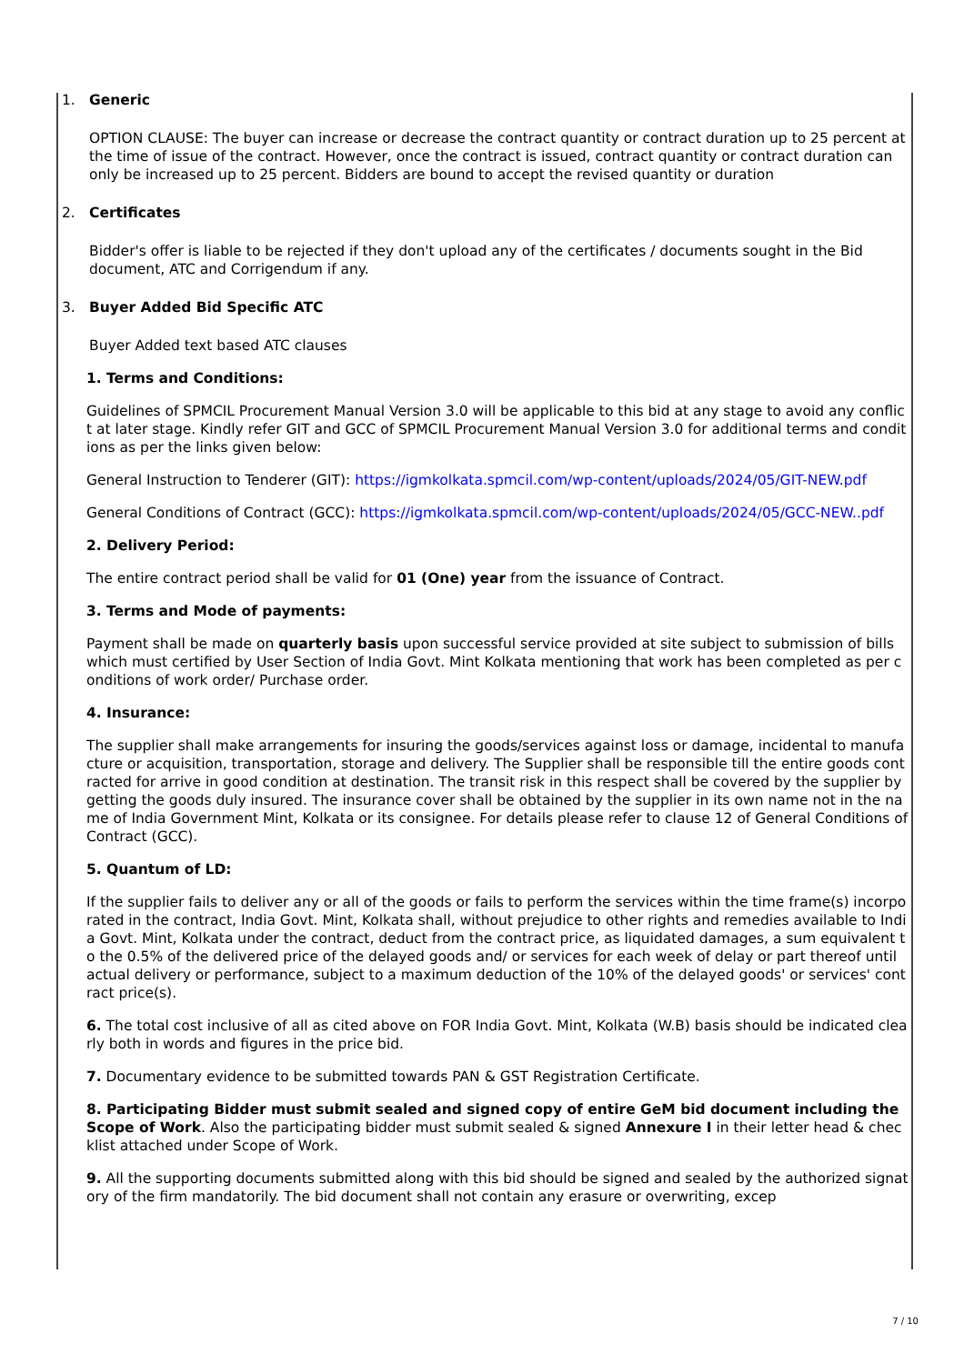1. Generic
OPTION CLAUSE: The buyer can increase or decrease the contract quantity or contract duration up to 25 percent at the time of issue of the contract. However, once the contract is issued, contract quantity or contract duration can only be increased up to 25 percent. Bidders are bound to accept the revised quantity or duration
2. Certificates
Bidder's offer is liable to be rejected if they don't upload any of the certificates / documents sought in the Bid document, ATC and Corrigendum if any.
3. Buyer Added Bid Specific ATC
Buyer Added text based ATC clauses
1. Terms and Conditions:
Guidelines of SPMCIL Procurement Manual Version 3.0 will be applicable to this bid at any stage to avoid any conflict at later stage. Kindly refer GIT and GCC of SPMCIL Procurement Manual Version 3.0 for additional terms and conditions as per the links given below:
General Instruction to Tenderer (GIT): https://igmkolkata.spmcil.com/wp-content/uploads/2024/05/GIT-NEW.pdf
General Conditions of Contract (GCC): https://igmkolkata.spmcil.com/wp-content/uploads/2024/05/GCC-NEW..pdf
2. Delivery Period:
The entire contract period shall be valid for 01 (One) year from the issuance of Contract.
3. Terms and Mode of payments:
Payment shall be made on quarterly basis upon successful service provided at site subject to submission of bills which must certified by User Section of India Govt. Mint Kolkata mentioning that work has been completed as per conditions of work order/ Purchase order.
4. Insurance:
The supplier shall make arrangements for insuring the goods/services against loss or damage, incidental to manufacture or acquisition, transportation, storage and delivery. The Supplier shall be responsible till the entire goods contracted for arrive in good condition at destination. The transit risk in this respect shall be covered by the supplier by getting the goods duly insured. The insurance cover shall be obtained by the supplier in its own name not in the name of India Government Mint, Kolkata or its consignee. For details please refer to clause 12 of General Conditions of Contract (GCC).
5. Quantum of LD:
If the supplier fails to deliver any or all of the goods or fails to perform the services within the time frame(s) incorporated in the contract, India Govt. Mint, Kolkata shall, without prejudice to other rights and remedies available to India Govt. Mint, Kolkata under the contract, deduct from the contract price, as liquidated damages, a sum equivalent to the 0.5% of the delivered price of the delayed goods and/ or services for each week of delay or part thereof until actual delivery or performance, subject to a maximum deduction of the 10% of the delayed goods' or services' contract price(s).
6. The total cost inclusive of all as cited above on FOR India Govt. Mint, Kolkata (W.B) basis should be indicated clearly both in words and figures in the price bid.
7. Documentary evidence to be submitted towards PAN & GST Registration Certificate.
8. Participating Bidder must submit sealed and signed copy of entire GeM bid document including the Scope of Work. Also the participating bidder must submit sealed & signed Annexure I in their letter head & checklist attached under Scope of Work.
9. All the supporting documents submitted along with this bid should be signed and sealed by the authorized signatory of the firm mandatorily. The bid document shall not contain any erasure or overwriting, excep
7 / 10